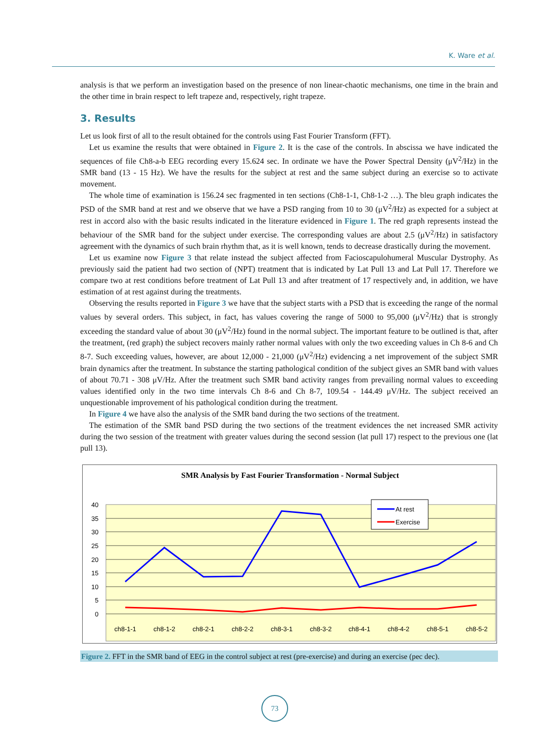K. Ware et al.
analysis is that we perform an investigation based on the presence of non linear-chaotic mechanisms, one time in the brain and the other time in brain respect to left trapeze and, respectively, right trapeze.
3. Results
Let us look first of all to the result obtained for the controls using Fast Fourier Transform (FFT).
Let us examine the results that were obtained in Figure 2. It is the case of the controls. In abscissa we have indicated the sequences of file Ch8-a-b EEG recording every 15.624 sec. In ordinate we have the Power Spectral Density (μV<sup>2</sup>/Hz) in the SMR band (13 - 15 Hz). We have the results for the subject at rest and the same subject during an exercise so to activate movement.
The whole time of examination is 156.24 sec fragmented in ten sections (Ch8-1-1, Ch8-1-2 …). The bleu graph indicates the PSD of the SMR band at rest and we observe that we have a PSD ranging from 10 to 30 (μV<sup>2</sup>/Hz) as expected for a subject at rest in accord also with the basic results indicated in the literature evidenced in Figure 1. The red graph represents instead the behaviour of the SMR band for the subject under exercise. The corresponding values are about 2.5 (μV<sup>2</sup>/Hz) in satisfactory agreement with the dynamics of such brain rhythm that, as it is well known, tends to decrease drastically during the movement.
Let us examine now Figure 3 that relate instead the subject affected from Facioscapulohumeral Muscular Dystrophy. As previously said the patient had two section of (NPT) treatment that is indicated by Lat Pull 13 and Lat Pull 17. Therefore we compare two at rest conditions before treatment of Lat Pull 13 and after treatment of 17 respectively and, in addition, we have estimation of at rest against during the treatments.
Observing the results reported in Figure 3 we have that the subject starts with a PSD that is exceeding the range of the normal values by several orders. This subject, in fact, has values covering the range of 5000 to 95,000 (μV<sup>2</sup>/Hz) that is strongly exceeding the standard value of about 30 (μV<sup>2</sup>/Hz) found in the normal subject. The important feature to be outlined is that, after the treatment, (red graph) the subject recovers mainly rather normal values with only the two exceeding values in Ch 8-6 and Ch 8-7. Such exceeding values, however, are about 12,000 - 21,000 (μV<sup>2</sup>/Hz) evidencing a net improvement of the subject SMR brain dynamics after the treatment. In substance the starting pathological condition of the subject gives an SMR band with values of about 70.71 - 308 μV/Hz. After the treatment such SMR band activity ranges from prevailing normal values to exceeding values identified only in the two time intervals Ch 8-6 and Ch 8-7, 109.54 - 144.49 μV/Hz. The subject received an unquestionable improvement of his pathological condition during the treatment.
In Figure 4 we have also the analysis of the SMR band during the two sections of the treatment.
The estimation of the SMR band PSD during the two sections of the treatment evidences the net increased SMR activity during the two session of the treatment with greater values during the second session (lat pull 17) respect to the previous one (lat pull 13).
SMR Analysis by Fast Fourier Transformation - Normal Subject
40
35
30
25
20
15
10
5
0
ch8-1-1
ch8-1-2
ch8-2-1
ch8-2-2
ch8-3-1
ch8-3-2
ch8-4-1
ch8-4-2
ch8-5-1
ch8-5-2
At rest
Exercise
Figure 2. FFT in the SMR band of EEG in the control subject at rest (pre-exercise) and during an exercise (pec dec).
73